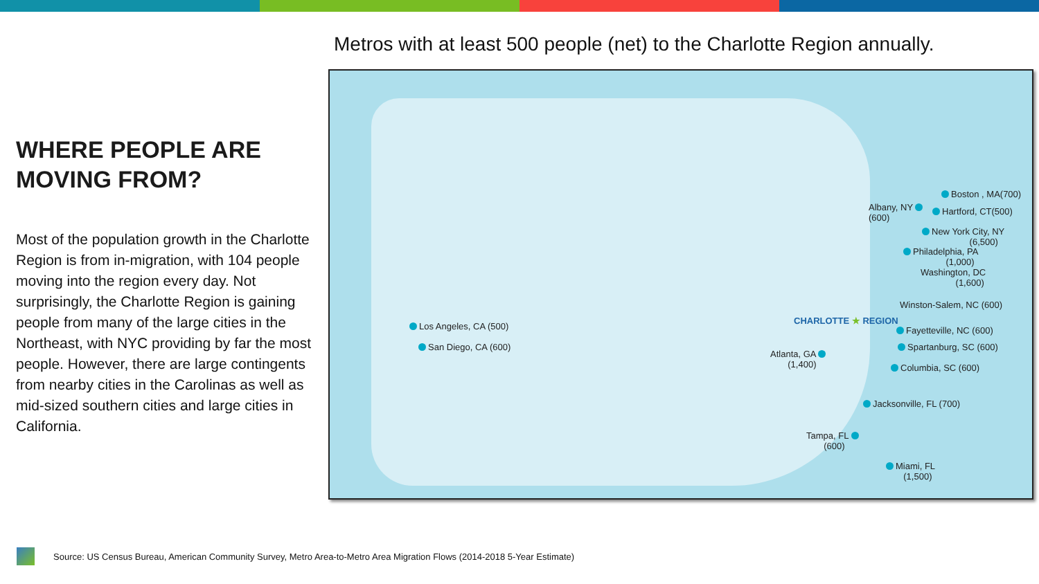Metros with at least 500 people (net) to the Charlotte Region annually.
WHERE PEOPLE ARE
MOVING FROM?
Most of the population growth in the Charlotte Region is from in-migration, with 104 people moving into the region every day. Not surprisingly, the Charlotte Region is gaining people from many of the large cities in the Northeast, with NYC providing by far the most people. However, there are large contingents from nearby cities in the Carolinas as well as mid-sized southern cities and large cities in California.
Los Angeles, CA (500)
San Diego, CA (600)
Albany, NY
(600)
Boston , MA(700)
Hartford, CT(500)
New York City, NY
(6,500)
Philadelphia, PA
(1,000)
Washington, DC
(1,600)
Winston-Salem, NC (600)
CHARLOTTE ★ REGION
Fayetteville, NC (600)
Spartanburg, SC (600)
Columbia, SC (600)
Atlanta, GA
(1,400)
Jacksonville, FL (700)
Tampa, FL
(600)
Miami, FL
(1,500)
Source: US Census Bureau, American Community Survey, Metro Area-to-Metro Area Migration Flows (2014-2018 5-Year Estimate)